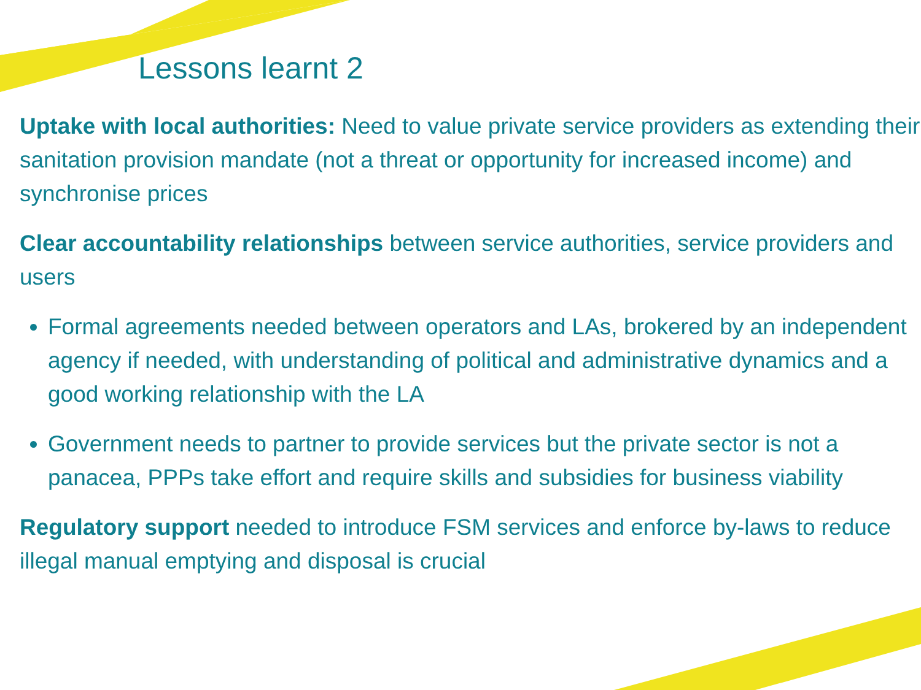Lessons learnt 2
Uptake with local authorities: Need to value private service providers as extending their sanitation provision mandate (not a threat or opportunity for increased income) and synchronise prices
Clear accountability relationships between service authorities, service providers and users
Formal agreements needed between operators and LAs, brokered by an independent agency if needed, with understanding of political and administrative dynamics and a good working relationship with the LA
Government needs to partner to provide services but the private sector is not a panacea, PPPs take effort and require skills and subsidies for business viability
Regulatory support needed to introduce FSM services and enforce by-laws to reduce illegal manual emptying and disposal is crucial